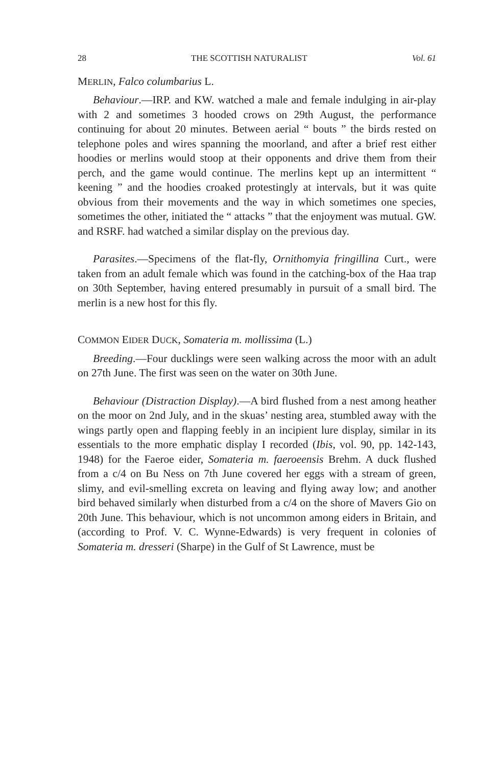28 THE SCOTTISH NATURALIST Vol. 61
MERLIN, Falco columbarius L.
Behaviour.—IRP. and KW. watched a male and female indulging in air-play with 2 and sometimes 3 hooded crows on 29th August, the performance continuing for about 20 minutes. Between aerial “ bouts ” the birds rested on telephone poles and wires spanning the moorland, and after a brief rest either hoodies or merlins would stoop at their opponents and drive them from their perch, and the game would continue. The merlins kept up an intermittent “ keening ” and the hoodies croaked protestingly at intervals, but it was quite obvious from their movements and the way in which sometimes one species, sometimes the other, initiated the “ attacks ” that the enjoyment was mutual. GW. and RSRF. had watched a similar display on the previous day.
Parasites.—Specimens of the flat-fly, Ornithomyia fringillina Curt., were taken from an adult female which was found in the catching-box of the Haa trap on 30th September, having entered presumably in pursuit of a small bird. The merlin is a new host for this fly.
COMMON EIDER DUCK, Somateria m. mollissima (L.)
Breeding.—Four ducklings were seen walking across the moor with an adult on 27th June. The first was seen on the water on 30th June.
Behaviour (Distraction Display).—A bird flushed from a nest among heather on the moor on 2nd July, and in the skuas’ nesting area, stumbled away with the wings partly open and flapping feebly in an incipient lure display, similar in its essentials to the more emphatic display I recorded (Ibis, vol. 90, pp. 142-143, 1948) for the Faeroe eider, Somateria m. faeroeensis Brehm. A duck flushed from a c/4 on Bu Ness on 7th June covered her eggs with a stream of green, slimy, and evil-smelling excreta on leaving and flying away low; and another bird behaved similarly when disturbed from a c/4 on the shore of Mavers Gio on 20th June. This behaviour, which is not uncommon among eiders in Britain, and (according to Prof. V. C. Wynne-Edwards) is very frequent in colonies of Somateria m. dresseri (Sharpe) in the Gulf of St Lawrence, must be